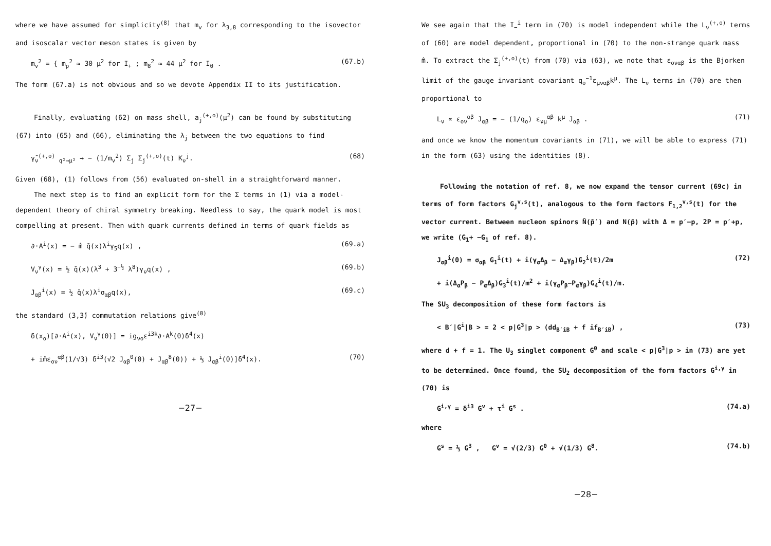where we have assumed for simplicity<sup>(8)</sup> that m<sub>v</sub> for λ<sub>3,8</sub> corresponding to the isovector and isoscalar vector meson states is given by
m<sub>v</sub><sup>2</sup> = { m<sub>ρ</sub><sup>2</sup> ≈ 30 μ<sup>2</sup> for I<sub>+</sub> ; m<sub>8</sub><sup>2</sup> ≈ 44 μ<sup>2</sup> for I<sub>0</sub> . (67.b)
The form (67.a) is not obvious and so we devote Appendix II to its justification.
Finally, evaluating (62) on mass shell, a<sub>j</sub><sup>(+,o)</sup>(μ<sup>2</sup>) can be found by substituting (67) into (65) and (66), eliminating the λ<sub>j</sub> between the two equations to find
γ̄<sub>ν</sub><sup>(+,o)</sup> <sub>q²→μ²</sub> → − (1/m<sub>v</sub><sup>2</sup>) Σ<sub>j</sub> Σ<sub>j</sub><sup>(+,o)</sup>(t) K<sub>ν</sub><sup>j</sup>. (68)
Given (68), (1) follows from (56) evaluated on-shell in a straightforward manner.
The next step is to find an explicit form for the Σ terms in (1) via a model-dependent theory of chiral symmetry breaking. Needless to say, the quark model is most compelling at present. Then with quark currents defined in terms of quark fields as
∂·A<sup>i</sup>(x) = − m̂ q̄(x)λ<sup>i</sup>γ<sub>5</sub>q(x) , (69.a)
V<sub>ν</sub><sup>γ</sup>(x) = ½ q̄(x)(λ<sup>3</sup> + 3<sup>−½</sup> λ<sup>8</sup>)γ<sub>ν</sub>q(x) , (69.b)
J<sub>αβ</sub><sup>i</sup>(x) = ½ q̄(x)λ<sup>i</sup>σ<sub>αβ</sub>q(x), (69.c)
the standard (3,3̄) commutation relations give<sup>(8)</sup>
δ(x<sub>o</sub>)[∂·A<sup>i</sup>(x), V<sub>ν</sub><sup>γ</sup>(0)] = ig<sub>νo</sub>ε<sup>i3k</sup>∂·A<sup>k</sup>(0)δ<sup>4</sup>(x)
+ im̂ε<sub>oν</sub><sup>αβ</sup>(1/√3) δ<sup>i3</sup>(√2 J<sub>αβ</sub><sup>0</sup>(0) + J<sub>αβ</sub><sup>8</sup>(0)) + ⅓ J<sub>αβ</sub><sup>i</sup>(0)]δ<sup>4</sup>(x). (70)
−27−
We see again that the I<sub>−</sub><sup>i</sup> term in (70) is model independent while the L<sub>ν</sub><sup>(+,o)</sup> terms of (60) are model dependent, proportional in (70) to the non-strange quark mass m̂. To extract the Σ<sub>j</sub><sup>(+,o)</sup>(t) from (70) via (63), we note that ε<sub>oναβ</sub> is the Bjorken limit of the gauge invariant covariant q<sub>o</sub><sup>−1</sup>ε<sub>μναβ</sub>k<sup>μ</sup>. The L<sub>ν</sub> terms in (70) are then proportional to
L<sub>ν</sub> ∝ ε<sub>oν</sub><sup>αβ</sup> J<sub>αβ</sub> = − (1/q<sub>o</sub>) ε<sub>νμ</sub><sup>αβ</sup> k<sup>μ</sup> J<sub>αβ</sub> . (71)
and once we know the momentum covariants in (71), we will be able to express (71) in the form (63) using the identities (8).
Following the notation of ref. 8, we now expand the tensor current (69c) in terms of form factors G<sub>j</sub><sup>v,s</sup>(t), analogous to the form factors F<sub>1,2</sub><sup>v,s</sup>(t) for the vector current. Between nucleon spinors N̄(p̄′) and N(p̄) with Δ = p′−p, 2P = p′+p, we write (G<sub>1</sub>+ −G<sub>1</sub> of ref. 8).
J<sub>αβ</sub><sup>i</sup>(0) = σ<sub>αβ</sub> G<sub>1</sub><sup>i</sup>(t) + i(γ<sub>α</sub>Δ<sub>β</sub> − Δ<sub>α</sub>γ<sub>β</sub>)G<sub>2</sub><sup>i</sup>(t)/2m (72)
+ i(Δ<sub>α</sub>P<sub>β</sub> − P<sub>α</sub>Δ<sub>β</sub>)G<sub>3</sub><sup>i</sup>(t)/m<sup>2</sup> + i(γ<sub>α</sub>P<sub>β</sub>−P<sub>α</sub>γ<sub>β</sub>)G<sub>4</sub><sup>i</sup>(t)/m.
The SU<sub>3</sub> decomposition of these form factors is
< B′|G<sup>i</sup>|B > = 2 < p|G<sup>3</sup>|p > (dd<sub>B′iB</sub> + f if<sub>B′iB</sub>) , (73)
where d + f = 1. The U<sub>3</sub> singlet component G<sup>0</sup> and scale < p|G<sup>3</sup>|p > in (73) are yet to be determined. Once found, the SU<sub>2</sub> decomposition of the form factors G<sup>i,γ</sup> in (70) is
G<sup>i,γ</sup> = δ<sup>i3</sup> G<sup>v</sup> + τ<sup>i</sup> G<sup>s</sup> . (74.a)
where
G<sup>s</sup> = ⅓ G<sup>3</sup> , G<sup>v</sup> = √(2/3) G<sup>0</sup> + √(1/3) G<sup>8</sup>. (74.b)
−28−